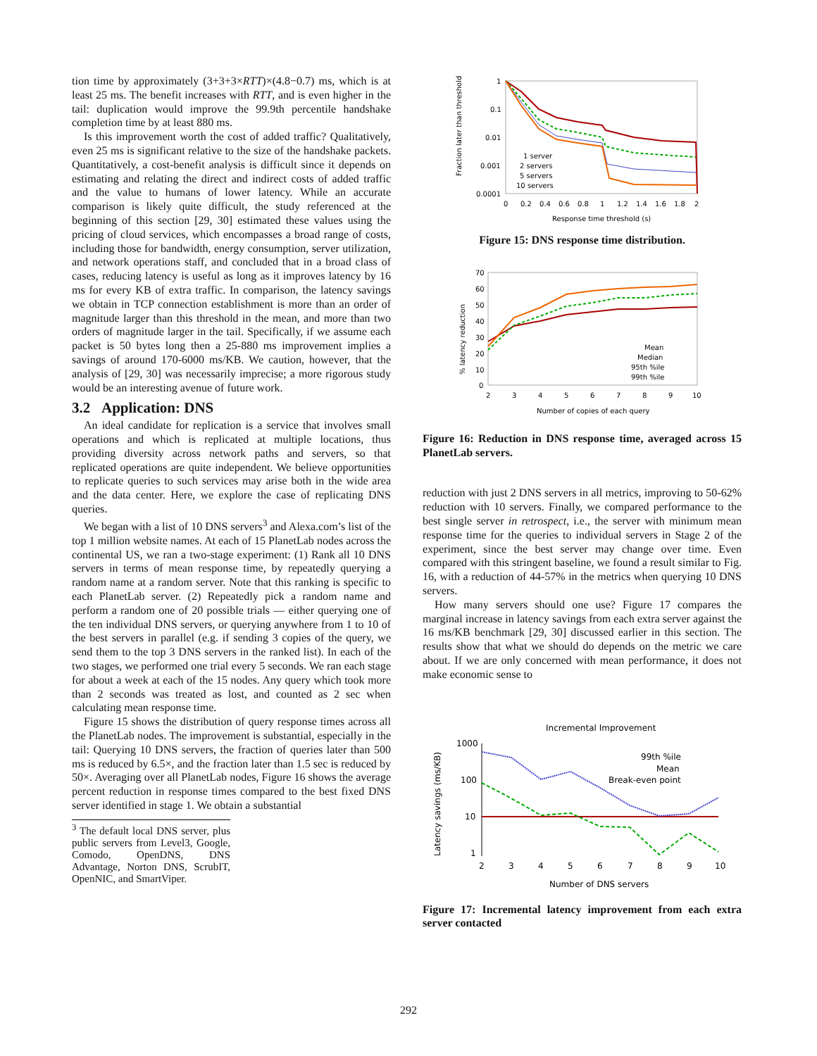tion time by approximately (3+3+3×RTT)×(4.8−0.7) ms, which is at least 25 ms. The benefit increases with RTT, and is even higher in the tail: duplication would improve the 99.9th percentile handshake completion time by at least 880 ms.
Is this improvement worth the cost of added traffic? Qualitatively, even 25 ms is significant relative to the size of the handshake packets. Quantitatively, a cost-benefit analysis is difficult since it depends on estimating and relating the direct and indirect costs of added traffic and the value to humans of lower latency. While an accurate comparison is likely quite difficult, the study referenced at the beginning of this section [29, 30] estimated these values using the pricing of cloud services, which encompasses a broad range of costs, including those for bandwidth, energy consumption, server utilization, and network operations staff, and concluded that in a broad class of cases, reducing latency is useful as long as it improves latency by 16 ms for every KB of extra traffic. In comparison, the latency savings we obtain in TCP connection establishment is more than an order of magnitude larger than this threshold in the mean, and more than two orders of magnitude larger in the tail. Specifically, if we assume each packet is 50 bytes long then a 25-880 ms improvement implies a savings of around 170-6000 ms/KB. We caution, however, that the analysis of [29, 30] was necessarily imprecise; a more rigorous study would be an interesting avenue of future work.
3.2 Application: DNS
An ideal candidate for replication is a service that involves small operations and which is replicated at multiple locations, thus providing diversity across network paths and servers, so that replicated operations are quite independent. We believe opportunities to replicate queries to such services may arise both in the wide area and the data center. Here, we explore the case of replicating DNS queries.
We began with a list of 10 DNS servers<sup>3</sup> and Alexa.com’s list of the top 1 million website names. At each of 15 PlanetLab nodes across the continental US, we ran a two-stage experiment: (1) Rank all 10 DNS servers in terms of mean response time, by repeatedly querying a random name at a random server. Note that this ranking is specific to each PlanetLab server. (2) Repeatedly pick a random name and perform a random one of 20 possible trials — either querying one of the ten individual DNS servers, or querying anywhere from 1 to 10 of the best servers in parallel (e.g. if sending 3 copies of the query, we send them to the top 3 DNS servers in the ranked list). In each of the two stages, we performed one trial every 5 seconds. We ran each stage for about a week at each of the 15 nodes. Any query which took more than 2 seconds was treated as lost, and counted as 2 sec when calculating mean response time.
Figure 15 shows the distribution of query response times across all the PlanetLab nodes. The improvement is substantial, especially in the tail: Querying 10 DNS servers, the fraction of queries later than 500 ms is reduced by 6.5×, and the fraction later than 1.5 sec is reduced by 50×. Averaging over all PlanetLab nodes, Figure 16 shows the average percent reduction in response times compared to the best fixed DNS server identified in stage 1. We obtain a substantial
<sup>3</sup> The default local DNS server, plus public servers from Level3, Google, Comodo, OpenDNS, DNS Advantage, Norton DNS, ScrubIT, OpenNIC, and SmartViper.
Fraction later than threshold
1
0.1
0.01
0.001
0.0001
0
0.2
0.4
0.6
0.8
1
1.2
1.4
1.6
1.8
2
Response time threshold (s)
1 server
2 servers
5 servers
10 servers
Figure 15: DNS response time distribution.
% latency reduction
70
60
50
40
30
20
10
0
2
3
4
5
6
7
8
9
10
Number of copies of each query
Mean
Median
95th %ile
99th %ile
Figure 16: Reduction in DNS response time, averaged across 15 PlanetLab servers.
reduction with just 2 DNS servers in all metrics, improving to 50-62% reduction with 10 servers. Finally, we compared performance to the best single server in retrospect, i.e., the server with minimum mean response time for the queries to individual servers in Stage 2 of the experiment, since the best server may change over time. Even compared with this stringent baseline, we found a result similar to Fig. 16, with a reduction of 44-57% in the metrics when querying 10 DNS servers.
How many servers should one use? Figure 17 compares the marginal increase in latency savings from each extra server against the 16 ms/KB benchmark [29, 30] discussed earlier in this section. The results show that what we should do depends on the metric we care about. If we are only concerned with mean performance, it does not make economic sense to
Incremental Improvement
Latency savings (ms/KB)
1000
100
10
1
2
3
4
5
6
7
8
9
10
Number of DNS servers
99th %ile
Mean
Break-even point
Figure 17: Incremental latency improvement from each extra server contacted
292